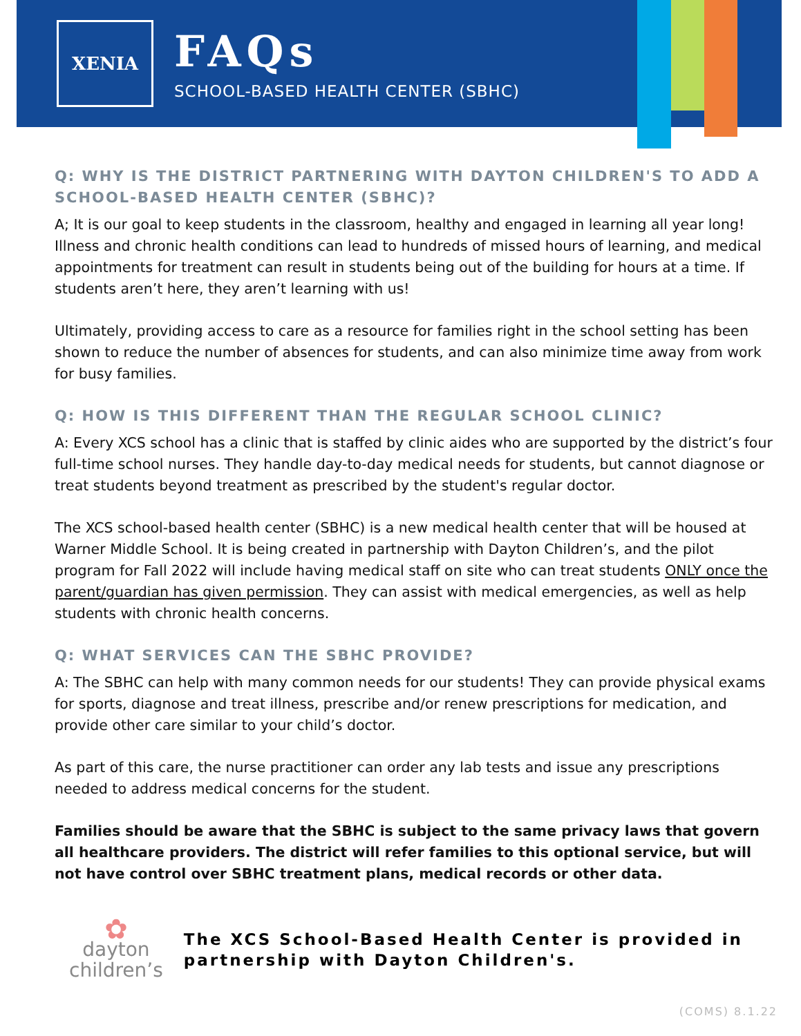XENIA
FAQs
SCHOOL-BASED HEALTH CENTER (SBHC)
Q: WHY IS THE DISTRICT PARTNERING WITH DAYTON CHILDREN'S TO ADD A SCHOOL-BASED HEALTH CENTER (SBHC)?
A; It is our goal to keep students in the classroom, healthy and engaged in learning all year long! Illness and chronic health conditions can lead to hundreds of missed hours of learning, and medical appointments for treatment can result in students being out of the building for hours at a time. If students aren’t here, they aren’t learning with us!
Ultimately, providing access to care as a resource for families right in the school setting has been shown to reduce the number of absences for students, and can also minimize time away from work for busy families.
Q: HOW IS THIS DIFFERENT THAN THE REGULAR SCHOOL CLINIC?
A: Every XCS school has a clinic that is staffed by clinic aides who are supported by the district’s four full-time school nurses. They handle day-to-day medical needs for students, but cannot diagnose or treat students beyond treatment as prescribed by the student's regular doctor.
The XCS school-based health center (SBHC) is a new medical health center that will be housed at Warner Middle School. It is being created in partnership with Dayton Children’s, and the pilot program for Fall 2022 will include having medical staff on site who can treat students ONLY once the parent/guardian has given permission. They can assist with medical emergencies, as well as help students with chronic health concerns.
Q: WHAT SERVICES CAN THE SBHC PROVIDE?
A: The SBHC can help with many common needs for our students! They can provide physical exams for sports, diagnose and treat illness, prescribe and/or renew prescriptions for medication, and provide other care similar to your child’s doctor.
As part of this care, the nurse practitioner can order any lab tests and issue any prescriptions needed to address medical concerns for the student.
Families should be aware that the SBHC is subject to the same privacy laws that govern all healthcare providers. The district will refer families to this optional service, but will not have control over SBHC treatment plans, medical records or other data.
✿
dayton children’s
The XCS School-Based Health Center is provided in partnership with Dayton Children's.
(COMS) 8.1.22